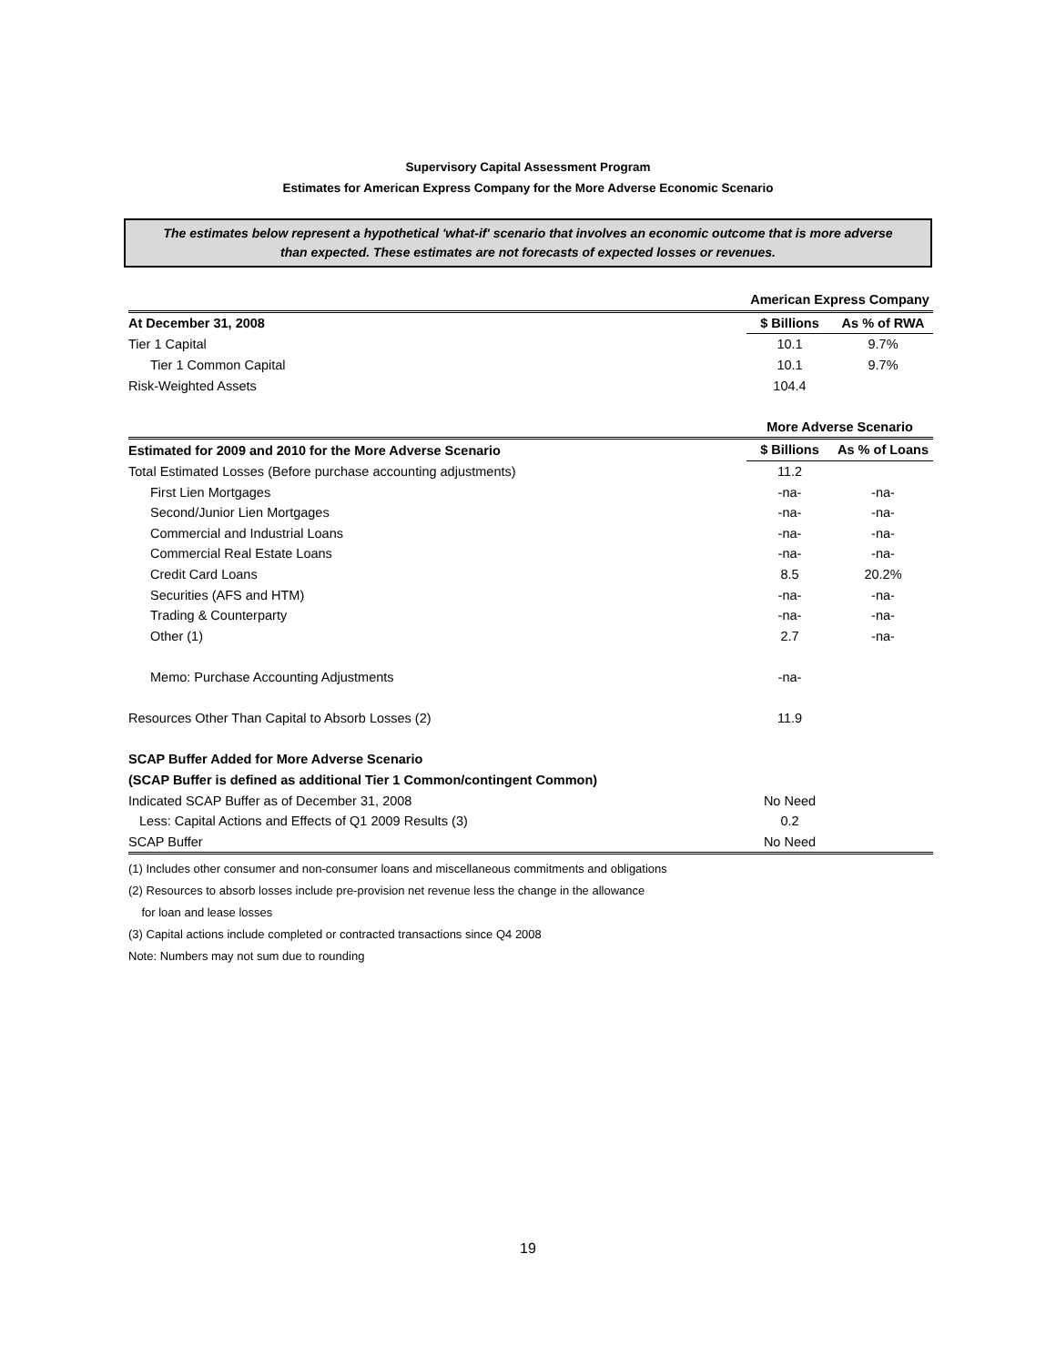Supervisory Capital Assessment Program
Estimates for American Express Company for the More Adverse Economic Scenario
The estimates below represent a hypothetical 'what-if' scenario that involves an economic outcome that is more adverse
than expected. These estimates are not forecasts of expected losses or revenues.
| | American Express Company | |
| At December 31, 2008 | $ Billions | As % of RWA |
| Tier 1 Capital | 10.1 | 9.7% |
| Tier 1 Common Capital | 10.1 | 9.7% |
| Risk-Weighted Assets | 104.4 | |
| | More Adverse Scenario | |
| Estimated for 2009 and 2010 for the More Adverse Scenario | $ Billions | As % of Loans |
| Total Estimated Losses (Before purchase accounting adjustments) | 11.2 | |
| First Lien Mortgages | -na- | -na- |
| Second/Junior Lien Mortgages | -na- | -na- |
| Commercial and Industrial Loans | -na- | -na- |
| Commercial Real Estate Loans | -na- | -na- |
| Credit Card Loans | 8.5 | 20.2% |
| Securities (AFS and HTM) | -na- | -na- |
| Trading & Counterparty | -na- | -na- |
| Other (1) | 2.7 | -na- |
| Memo: Purchase Accounting Adjustments | -na- | |
| Resources Other Than Capital to Absorb Losses (2) | 11.9 | |
| SCAP Buffer Added for More Adverse Scenario | | |
| (SCAP Buffer is defined as additional Tier 1 Common/contingent Common) | | |
| Indicated SCAP Buffer as of December 31, 2008 | No Need | |
| Less: Capital Actions and Effects of Q1 2009 Results (3) | 0.2 | |
| SCAP Buffer | No Need | |
(1) Includes other consumer and non-consumer loans and miscellaneous commitments and obligations
(2) Resources to absorb losses include pre-provision net revenue less the change in the allowance
for loan and lease losses
(3) Capital actions include completed or contracted transactions since Q4 2008
Note: Numbers may not sum due to rounding
19